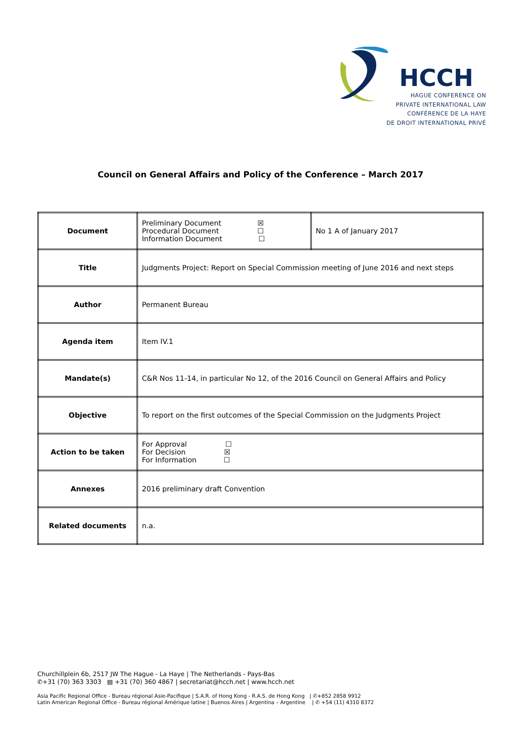HCCH
HAGUE CONFERENCE ON
PRIVATE INTERNATIONAL LAW
CONFÉRENCE DE LA HAYE
DE DROIT INTERNATIONAL PRIVÉ
Council on General Affairs and Policy of the Conference – March 2017
| Document | Preliminary Document ☒ Procedural Document ☐ Information Document ☐ | No 1 A of January 2017 |
| Title | Judgments Project: Report on Special Commission meeting of June 2016 and next steps | |
| Author | Permanent Bureau | |
| Agenda item | Item IV.1 | |
| Mandate(s) | C&R Nos 11-14, in particular No 12, of the 2016 Council on General Affairs and Policy | |
| Objective | To report on the first outcomes of the Special Commission on the Judgments Project | |
| Action to be taken | For Approval ☐ For Decision ☒ For Information ☐ | |
| Annexes | 2016 preliminary draft Convention | |
| Related documents | n.a. | |
Churchillplein 6b, 2517 JW The Hague - La Haye | The Netherlands - Pays-Bas
✆+31 (70) 363 3303 ▤ +31 (70) 360 4867 | secretariat@hcch.net | www.hcch.net
Asia Pacific Regional Office - Bureau régional Asie-Pacifique | S.A.R. of Hong Kong - R.A.S. de Hong Kong | ✆+852 2858 9912
Latin American Regional Office - Bureau régional Amérique latine | Buenos Aires | Argentina – Argentine | ✆ +54 (11) 4310 8372